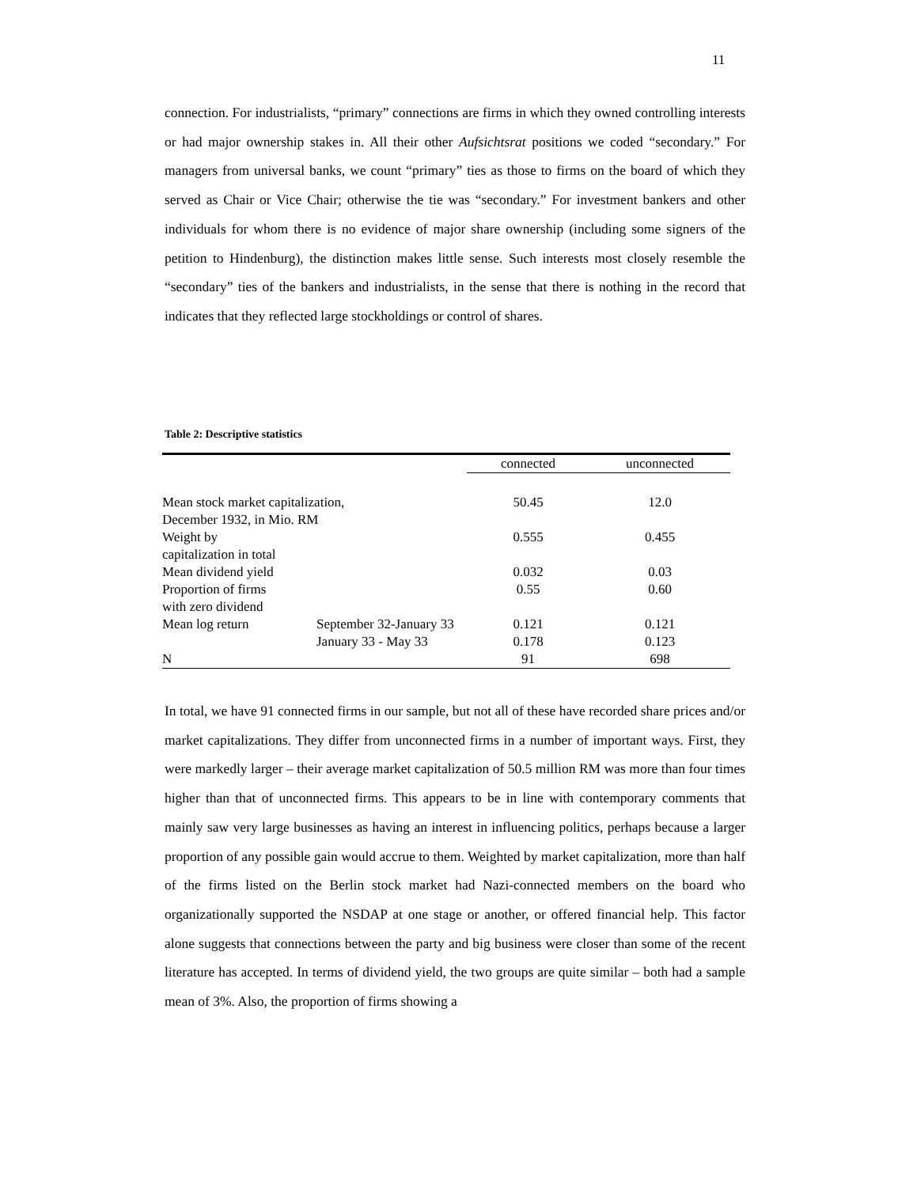11
connection. For industrialists, “primary” connections are firms in which they owned controlling interests or had major ownership stakes in. All their other Aufsichtsrat positions we coded “secondary.” For managers from universal banks, we count “primary” ties as those to firms on the board of which they served as Chair or Vice Chair; otherwise the tie was “secondary.” For investment bankers and other individuals for whom there is no evidence of major share ownership (including some signers of the petition to Hindenburg), the distinction makes little sense. Such interests most closely resemble the “secondary” ties of the bankers and industrialists, in the sense that there is nothing in the record that indicates that they reflected large stockholdings or control of shares.
Table 2: Descriptive statistics
| | | connected | unconnected |
| --- | --- | --- | --- |
| Mean stock market capitalization, December 1932, in Mio. RM | | 50.45 | 12.0 |
| Weight by capitalization in total | | 0.555 | 0.455 |
| Mean dividend yield | | 0.032 | 0.03 |
| Proportion of firms with zero dividend | | 0.55 | 0.60 |
| Mean log return | September 32-January 33 | 0.121 | 0.121 |
| | January 33 - May 33 | 0.178 | 0.123 |
| N | | 91 | 698 |
In total, we have 91 connected firms in our sample, but not all of these have recorded share prices and/or market capitalizations. They differ from unconnected firms in a number of important ways. First, they were markedly larger – their average market capitalization of 50.5 million RM was more than four times higher than that of unconnected firms. This appears to be in line with contemporary comments that mainly saw very large businesses as having an interest in influencing politics, perhaps because a larger proportion of any possible gain would accrue to them. Weighted by market capitalization, more than half of the firms listed on the Berlin stock market had Nazi-connected members on the board who organizationally supported the NSDAP at one stage or another, or offered financial help. This factor alone suggests that connections between the party and big business were closer than some of the recent literature has accepted. In terms of dividend yield, the two groups are quite similar – both had a sample mean of 3%. Also, the proportion of firms showing a